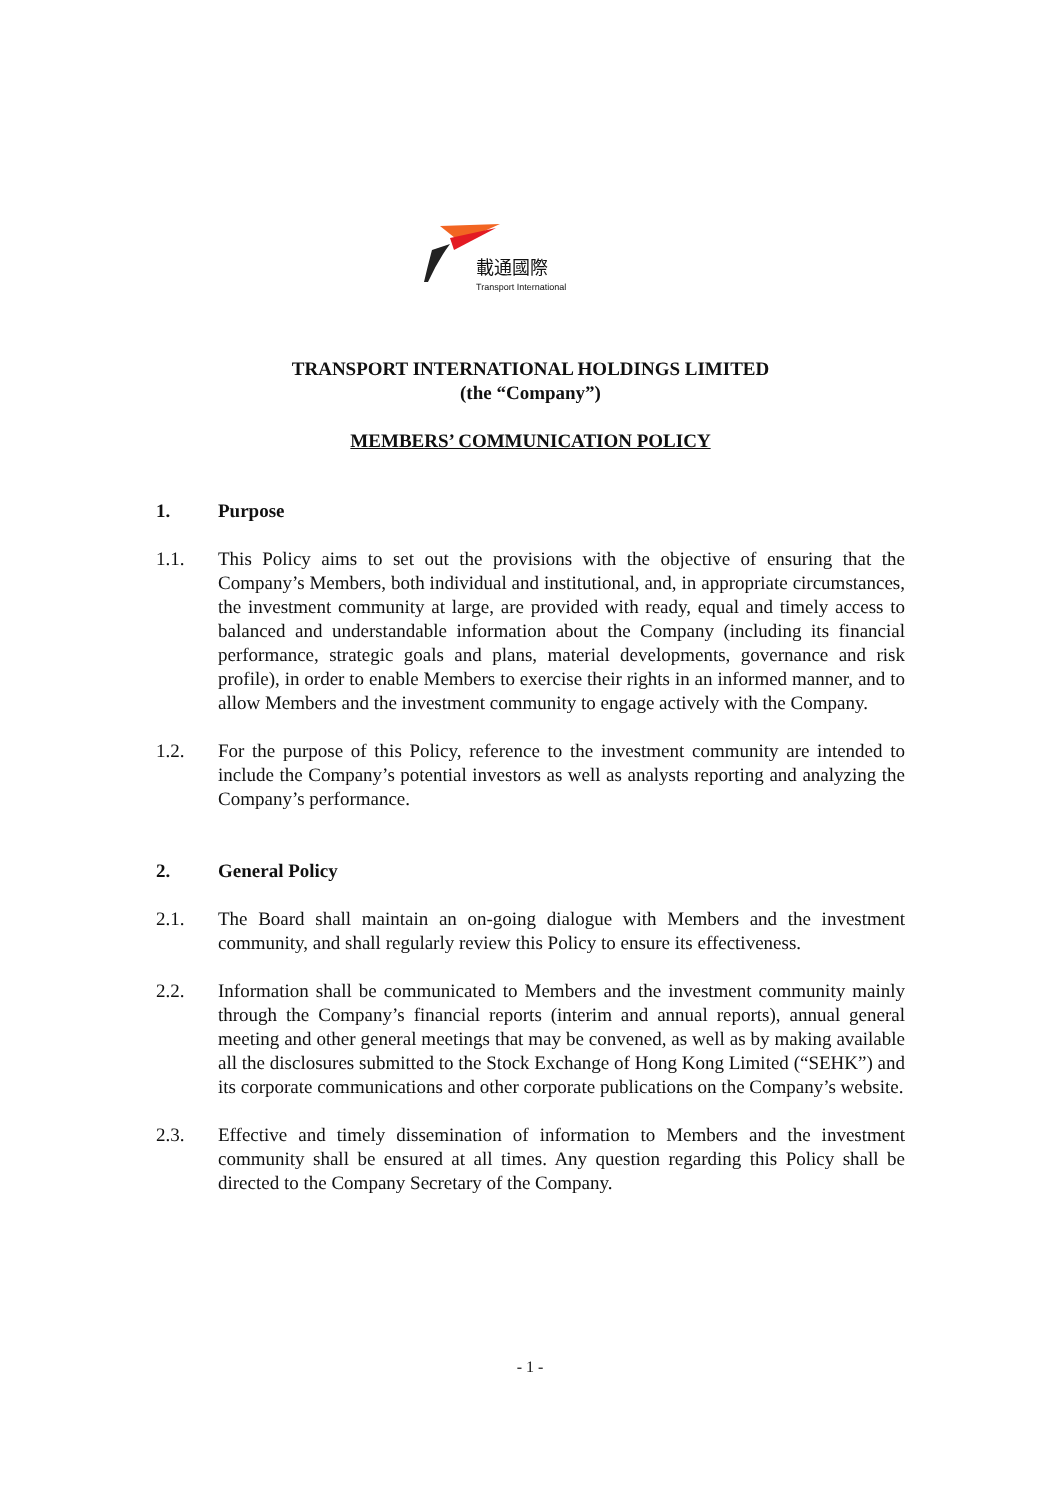載通國際
Transport International
TRANSPORT INTERNATIONAL HOLDINGS LIMITED
(the “Company”)
MEMBERS’ COMMUNICATION POLICY
1. Purpose
1.1. This Policy aims to set out the provisions with the objective of ensuring that the Company’s Members, both individual and institutional, and, in appropriate circumstances, the investment community at large, are provided with ready, equal and timely access to balanced and understandable information about the Company (including its financial performance, strategic goals and plans, material developments, governance and risk profile), in order to enable Members to exercise their rights in an informed manner, and to allow Members and the investment community to engage actively with the Company.
1.2. For the purpose of this Policy, reference to the investment community are intended to include the Company’s potential investors as well as analysts reporting and analyzing the Company’s performance.
2. General Policy
2.1. The Board shall maintain an on-going dialogue with Members and the investment community, and shall regularly review this Policy to ensure its effectiveness.
2.2. Information shall be communicated to Members and the investment community mainly through the Company’s financial reports (interim and annual reports), annual general meeting and other general meetings that may be convened, as well as by making available all the disclosures submitted to the Stock Exchange of Hong Kong Limited (“SEHK”) and its corporate communications and other corporate publications on the Company’s website.
2.3. Effective and timely dissemination of information to Members and the investment community shall be ensured at all times. Any question regarding this Policy shall be directed to the Company Secretary of the Company.
- 1 -